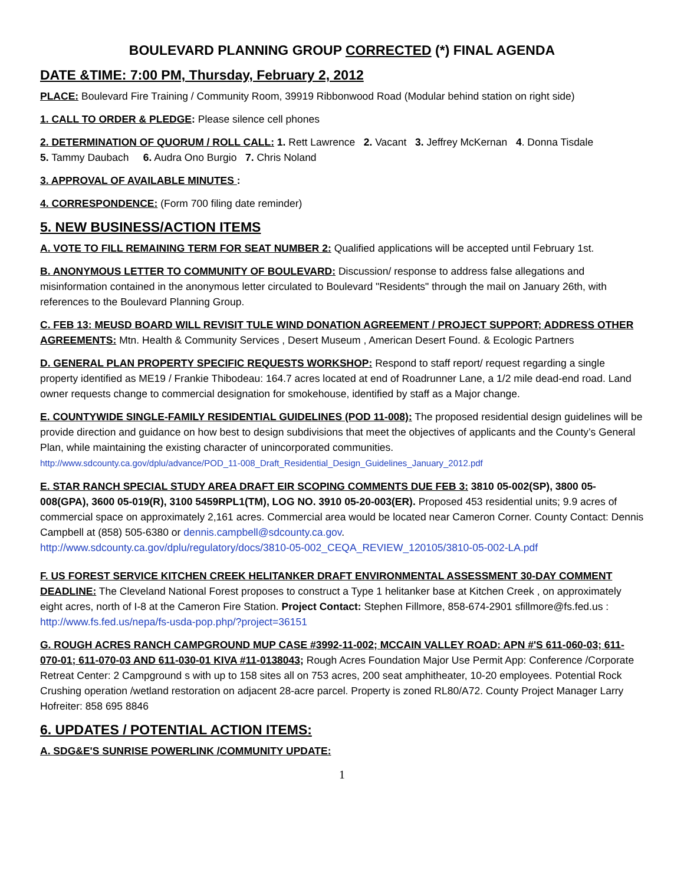BOULEVARD PLANNING GROUP CORRECTED (*) FINAL AGENDA
DATE &TIME: 7:00 PM, Thursday, February 2, 2012
PLACE: Boulevard Fire Training / Community Room, 39919 Ribbonwood Road (Modular behind station on right side)
1. CALL TO ORDER & PLEDGE: Please silence cell phones
2. DETERMINATION OF QUORUM / ROLL CALL: 1. Rett Lawrence 2. Vacant 3. Jeffrey McKernan 4. Donna Tisdale
5. Tammy Daubach 6. Audra Ono Burgio 7. Chris Noland
3. APPROVAL OF AVAILABLE MINUTES :
4. CORRESPONDENCE: (Form 700 filing date reminder)
5. NEW BUSINESS/ACTION ITEMS
A. VOTE TO FILL REMAINING TERM FOR SEAT NUMBER 2: Qualified applications will be accepted until February 1st.
B. ANONYMOUS LETTER TO COMMUNITY OF BOULEVARD: Discussion/ response to address false allegations and misinformation contained in the anonymous letter circulated to Boulevard "Residents" through the mail on January 26th, with references to the Boulevard Planning Group.
C. FEB 13: MEUSD BOARD WILL REVISIT TULE WIND DONATION AGREEMENT / PROJECT SUPPORT; ADDRESS OTHER AGREEMENTS: Mtn. Health & Community Services , Desert Museum , American Desert Found. & Ecologic Partners
D. GENERAL PLAN PROPERTY SPECIFIC REQUESTS WORKSHOP: Respond to staff report/ request regarding a single property identified as ME19 / Frankie Thibodeau: 164.7 acres located at end of Roadrunner Lane, a 1/2 mile dead-end road. Land owner requests change to commercial designation for smokehouse, identified by staff as a Major change.
E. COUNTYWIDE SINGLE-FAMILY RESIDENTIAL GUIDELINES (POD 11-008): The proposed residential design guidelines will be provide direction and guidance on how best to design subdivisions that meet the objectives of applicants and the County’s General Plan, while maintaining the existing character of unincorporated communities.
http://www.sdcounty.ca.gov/dplu/advance/POD_11-008_Draft_Residential_Design_Guidelines_January_2012.pdf
E. STAR RANCH SPECIAL STUDY AREA DRAFT EIR SCOPING COMMENTS DUE FEB 3: 3810 05-002(SP), 3800 05-008(GPA), 3600 05-019(R), 3100 5459RPL1(TM), LOG NO. 3910 05-20-003(ER). Proposed 453 residential units; 9.9 acres of commercial space on approximately 2,161 acres. Commercial area would be located near Cameron Corner. County Contact: Dennis Campbell at (858) 505-6380 or dennis.campbell@sdcounty.ca.gov.
http://www.sdcounty.ca.gov/dplu/regulatory/docs/3810-05-002_CEQA_REVIEW_120105/3810-05-002-LA.pdf
F. US FOREST SERVICE KITCHEN CREEK HELITANKER DRAFT ENVIRONMENTAL ASSESSMENT 30-DAY COMMENT DEADLINE: The Cleveland National Forest proposes to construct a Type 1 helitanker base at Kitchen Creek , on approximately eight acres, north of I-8 at the Cameron Fire Station. Project Contact: Stephen Fillmore, 858-674-2901 sfillmore@fs.fed.us : http://www.fs.fed.us/nepa/fs-usda-pop.php/?project=36151
G. ROUGH ACRES RANCH CAMPGROUND MUP CASE #3992-11-002; MCCAIN VALLEY ROAD: APN #'S 611-060-03; 611-070-01; 611-070-03 AND 611-030-01 KIVA #11-0138043; Rough Acres Foundation Major Use Permit App: Conference /Corporate Retreat Center: 2 Campground s with up to 158 sites all on 753 acres, 200 seat amphitheater, 10-20 employees. Potential Rock Crushing operation /wetland restoration on adjacent 28-acre parcel. Property is zoned RL80/A72. County Project Manager Larry Hofreiter: 858 695 8846
6. UPDATES / POTENTIAL ACTION ITEMS:
A. SDG&E'S SUNRISE POWERLINK /COMMUNITY UPDATE:
1